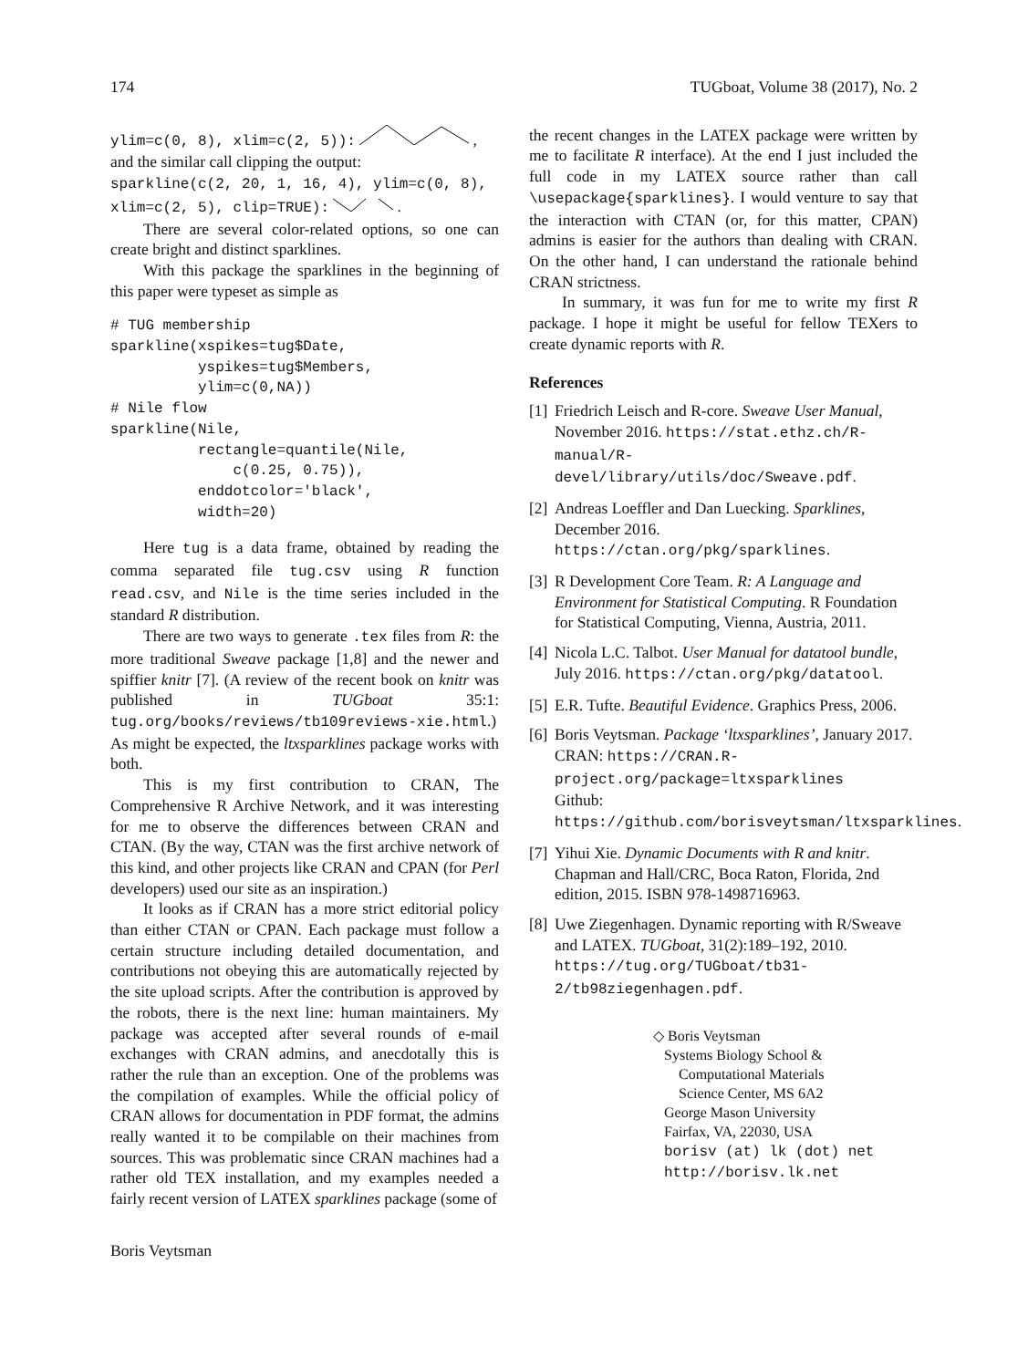174 TUGboat, Volume 38 (2017), No. 2
ylim=c(0, 8), xlim=c(2, 5)): ,
and the similar call clipping the output:
sparkline(c(2, 20, 1, 16, 4), ylim=c(0, 8),
xlim=c(2, 5), clip=TRUE): .
There are several color-related options, so one can create bright and distinct sparklines.
With this package the sparklines in the beginning of this paper were typeset as simple as
# TUG membership
sparkline(xspikes=tug$Date,
          yspikes=tug$Members,
          ylim=c(0,NA))
# Nile flow
sparkline(Nile,
          rectangle=quantile(Nile,
              c(0.25, 0.75)),
          enddotcolor='black',
          width=20)
Here tug is a data frame, obtained by reading the comma separated file tug.csv using R function read.csv, and Nile is the time series included in the standard R distribution.
There are two ways to generate .tex files from R: the more traditional Sweave package [1,8] and the newer and spiffier knitr [7]. (A review of the recent book on knitr was published in TUGboat 35:1: tug.org/books/reviews/tb109reviews-xie.html.) As might be expected, the ltxsparklines package works with both.
This is my first contribution to CRAN, The Comprehensive R Archive Network, and it was interesting for me to observe the differences between CRAN and CTAN. (By the way, CTAN was the first archive network of this kind, and other projects like CRAN and CPAN (for Perl developers) used our site as an inspiration.)
It looks as if CRAN has a more strict editorial policy than either CTAN or CPAN. Each package must follow a certain structure including detailed documentation, and contributions not obeying this are automatically rejected by the site upload scripts. After the contribution is approved by the robots, there is the next line: human maintainers. My package was accepted after several rounds of e-mail exchanges with CRAN admins, and anecdotally this is rather the rule than an exception. One of the problems was the compilation of examples. While the official policy of CRAN allows for documentation in PDF format, the admins really wanted it to be compilable on their machines from sources. This was problematic since CRAN machines had a rather old TEX installation, and my examples needed a fairly recent version of LATEX sparklines package (some of
the recent changes in the LATEX package were written by me to facilitate R interface). At the end I just included the full code in my LATEX source rather than call \usepackage{sparklines}. I would venture to say that the interaction with CTAN (or, for this matter, CPAN) admins is easier for the authors than dealing with CRAN. On the other hand, I can understand the rationale behind CRAN strictness.
In summary, it was fun for me to write my first R package. I hope it might be useful for fellow TEXers to create dynamic reports with R.
References
[1] Friedrich Leisch and R-core. Sweave User Manual, November 2016. https://stat.ethz.ch/R-manual/R-devel/library/utils/doc/Sweave.pdf.
[2] Andreas Loeffler and Dan Luecking. Sparklines, December 2016. https://ctan.org/pkg/sparklines.
[3] R Development Core Team. R: A Language and Environment for Statistical Computing. R Foundation for Statistical Computing, Vienna, Austria, 2011.
[4] Nicola L.C. Talbot. User Manual for datatool bundle, July 2016. https://ctan.org/pkg/datatool.
[5] E.R. Tufte. Beautiful Evidence. Graphics Press, 2006.
[6] Boris Veytsman. Package ‘ltxsparklines’, January 2017.
CRAN: https://CRAN.R-project.org/package=ltxsparklines
Github: https://github.com/borisveytsman/ltxsparklines.
[7] Yihui Xie. Dynamic Documents with R and knitr. Chapman and Hall/CRC, Boca Raton, Florida, 2nd edition, 2015. ISBN 978-1498716963.
[8] Uwe Ziegenhagen. Dynamic reporting with R/Sweave and LATEX. TUGboat, 31(2):189–192, 2010. https://tug.org/TUGboat/tb31-2/tb98ziegenhagen.pdf.
◇ Boris Veytsman
Systems Biology School &
Computational Materials
Science Center, MS 6A2
George Mason University
Fairfax, VA, 22030, USA
borisv (at) lk (dot) net
http://borisv.lk.net
Boris Veytsman